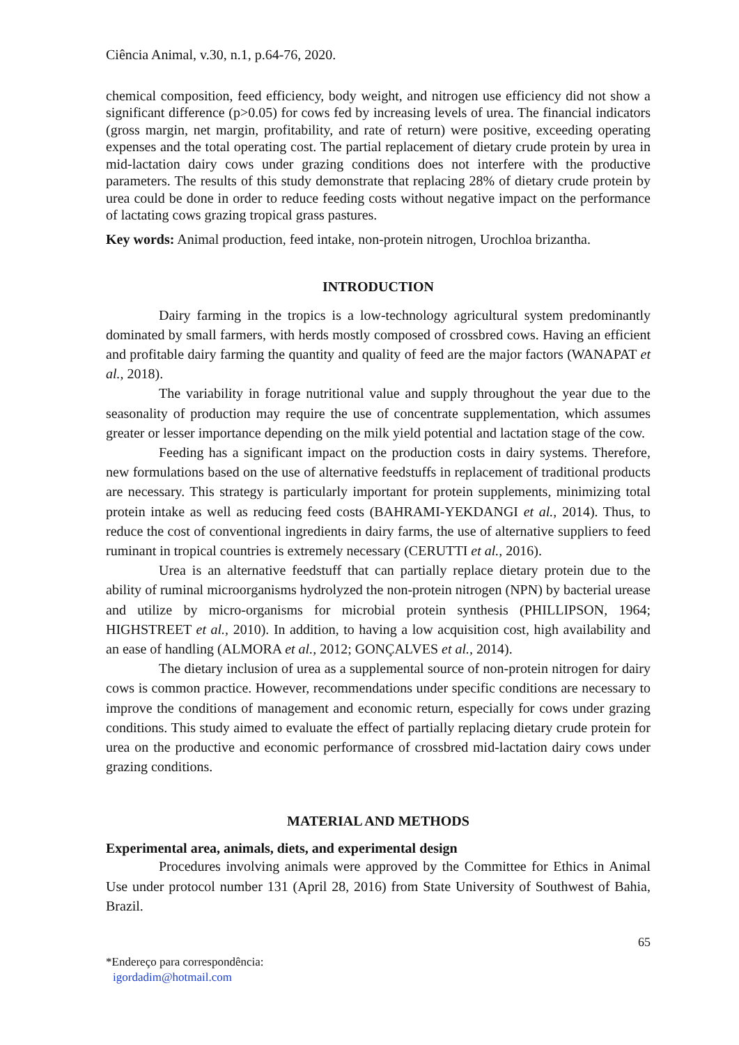Ciência Animal, v.30, n.1, p.64-76, 2020.
chemical composition, feed efficiency, body weight, and nitrogen use efficiency did not show a significant difference (p>0.05) for cows fed by increasing levels of urea. The financial indicators (gross margin, net margin, profitability, and rate of return) were positive, exceeding operating expenses and the total operating cost. The partial replacement of dietary crude protein by urea in mid-lactation dairy cows under grazing conditions does not interfere with the productive parameters. The results of this study demonstrate that replacing 28% of dietary crude protein by urea could be done in order to reduce feeding costs without negative impact on the performance of lactating cows grazing tropical grass pastures.
Key words: Animal production, feed intake, non-protein nitrogen, Urochloa brizantha.
INTRODUCTION
Dairy farming in the tropics is a low-technology agricultural system predominantly dominated by small farmers, with herds mostly composed of crossbred cows. Having an efficient and profitable dairy farming the quantity and quality of feed are the major factors (WANAPAT et al., 2018).
The variability in forage nutritional value and supply throughout the year due to the seasonality of production may require the use of concentrate supplementation, which assumes greater or lesser importance depending on the milk yield potential and lactation stage of the cow.
Feeding has a significant impact on the production costs in dairy systems. Therefore, new formulations based on the use of alternative feedstuffs in replacement of traditional products are necessary. This strategy is particularly important for protein supplements, minimizing total protein intake as well as reducing feed costs (BAHRAMI-YEKDANGI et al., 2014). Thus, to reduce the cost of conventional ingredients in dairy farms, the use of alternative suppliers to feed ruminant in tropical countries is extremely necessary (CERUTTI et al., 2016).
Urea is an alternative feedstuff that can partially replace dietary protein due to the ability of ruminal microorganisms hydrolyzed the non-protein nitrogen (NPN) by bacterial urease and utilize by micro-organisms for microbial protein synthesis (PHILLIPSON, 1964; HIGHSTREET et al., 2010). In addition, to having a low acquisition cost, high availability and an ease of handling (ALMORA et al., 2012; GONÇALVES et al., 2014).
The dietary inclusion of urea as a supplemental source of non-protein nitrogen for dairy cows is common practice. However, recommendations under specific conditions are necessary to improve the conditions of management and economic return, especially for cows under grazing conditions. This study aimed to evaluate the effect of partially replacing dietary crude protein for urea on the productive and economic performance of crossbred mid-lactation dairy cows under grazing conditions.
MATERIAL AND METHODS
Experimental area, animals, diets, and experimental design
Procedures involving animals were approved by the Committee for Ethics in Animal Use under protocol number 131 (April 28, 2016) from State University of Southwest of Bahia, Brazil.
65
*Endereço para correspondência:
igordadim@hotmail.com